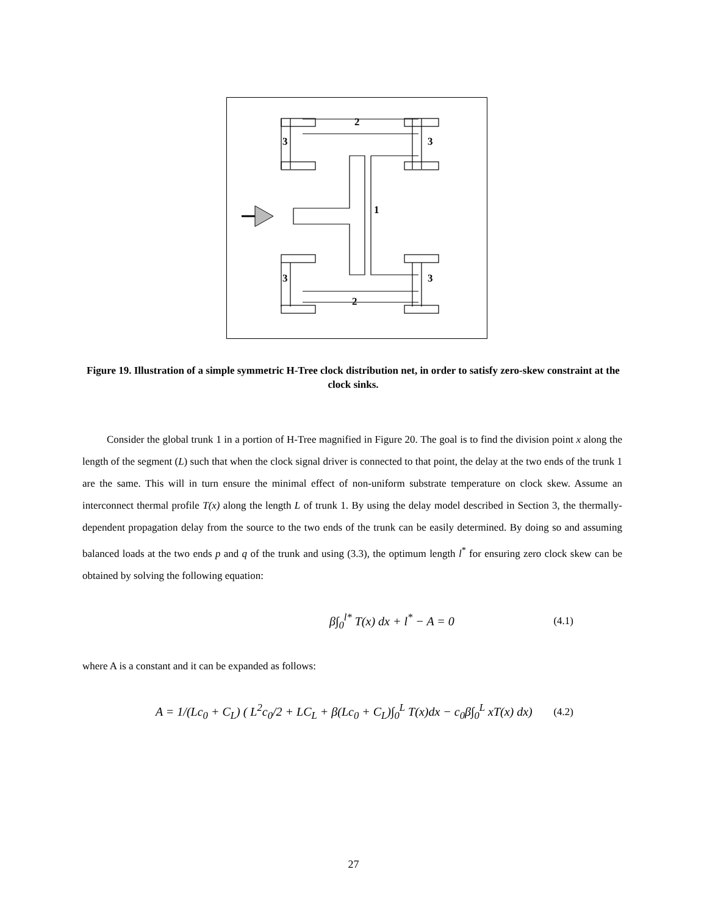2
3
3
1
3
3
2
Figure 19. Illustration of a simple symmetric H-Tree clock distribution net, in order to satisfy zero-skew constraint at the clock sinks.
Consider the global trunk 1 in a portion of H-Tree magnified in Figure 20. The goal is to find the division point x along the length of the segment (L) such that when the clock signal driver is connected to that point, the delay at the two ends of the trunk 1 are the same. This will in turn ensure the minimal effect of non-uniform substrate temperature on clock skew. Assume an interconnect thermal profile T(x) along the length L of trunk 1. By using the delay model described in Section 3, the thermally-dependent propagation delay from the source to the two ends of the trunk can be easily determined. By doing so and assuming balanced loads at the two ends p and q of the trunk and using (3.3), the optimum length l<sup>*</sup> for ensuring zero clock skew can be obtained by solving the following equation:
β∫<sub>0</sub><sup>l*</sup> T(x) dx + l<sup>*</sup> − A = 0 (4.1)
where A is a constant and it can be expanded as follows:
A = 1/(Lc<sub>0</sub> + C<sub>L</sub>) ( L<sup>2</sup>c<sub>0</sub>/2 + LC<sub>L</sub> + β(Lc<sub>0</sub> + C<sub>L</sub>)∫<sub>0</sub><sup>L</sup> T(x)dx − c<sub>0</sub>β∫<sub>0</sub><sup>L</sup> xT(x) dx) (4.2)
27